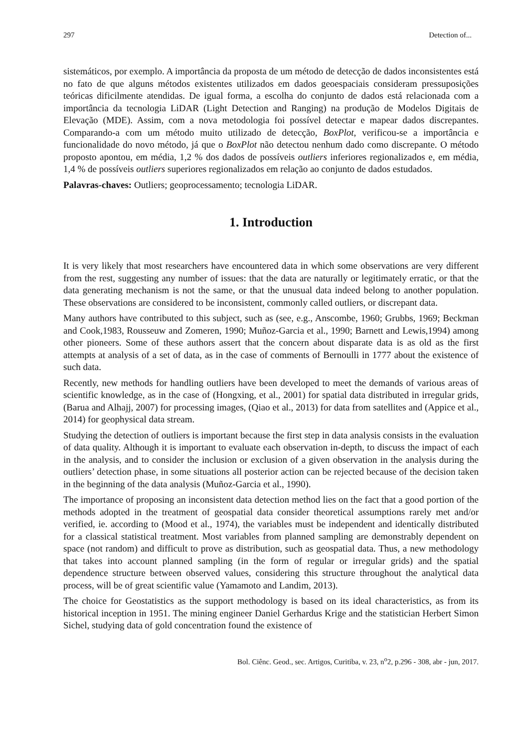297 Detection of...
sistemáticos, por exemplo. A importância da proposta de um método de detecção de dados inconsistentes está no fato de que alguns métodos existentes utilizados em dados geoespaciais consideram pressuposições teóricas dificilmente atendidas. De igual forma, a escolha do conjunto de dados está relacionada com a importância da tecnologia LiDAR (Light Detection and Ranging) na produção de Modelos Digitais de Elevação (MDE). Assim, com a nova metodologia foi possível detectar e mapear dados discrepantes. Comparando-a com um método muito utilizado de detecção, BoxPlot, verificou-se a importância e funcionalidade do novo método, já que o BoxPlot não detectou nenhum dado como discrepante. O método proposto apontou, em média, 1,2 % dos dados de possíveis outliers inferiores regionalizados e, em média, 1,4 % de possíveis outliers superiores regionalizados em relação ao conjunto de dados estudados.
Palavras-chaves: Outliers; geoprocessamento; tecnologia LiDAR.
1. Introduction
It is very likely that most researchers have encountered data in which some observations are very different from the rest, suggesting any number of issues: that the data are naturally or legitimately erratic, or that the data generating mechanism is not the same, or that the unusual data indeed belong to another population. These observations are considered to be inconsistent, commonly called outliers, or discrepant data.
Many authors have contributed to this subject, such as (see, e.g., Anscombe, 1960; Grubbs, 1969; Beckman and Cook,1983, Rousseuw and Zomeren, 1990; Muñoz-Garcia et al., 1990; Barnett and Lewis,1994) among other pioneers. Some of these authors assert that the concern about disparate data is as old as the first attempts at analysis of a set of data, as in the case of comments of Bernoulli in 1777 about the existence of such data.
Recently, new methods for handling outliers have been developed to meet the demands of various areas of scientific knowledge, as in the case of (Hongxing, et al., 2001) for spatial data distributed in irregular grids, (Barua and Alhajj, 2007) for processing images, (Qiao et al., 2013) for data from satellites and (Appice et al., 2014) for geophysical data stream.
Studying the detection of outliers is important because the first step in data analysis consists in the evaluation of data quality. Although it is important to evaluate each observation in-depth, to discuss the impact of each in the analysis, and to consider the inclusion or exclusion of a given observation in the analysis during the outliers’ detection phase, in some situations all posterior action can be rejected because of the decision taken in the beginning of the data analysis (Muñoz-Garcia et al., 1990).
The importance of proposing an inconsistent data detection method lies on the fact that a good portion of the methods adopted in the treatment of geospatial data consider theoretical assumptions rarely met and/or verified, ie. according to (Mood et al., 1974), the variables must be independent and identically distributed for a classical statistical treatment. Most variables from planned sampling are demonstrably dependent on space (not random) and difficult to prove as distribution, such as geospatial data. Thus, a new methodology that takes into account planned sampling (in the form of regular or irregular grids) and the spatial dependence structure between observed values, considering this structure throughout the analytical data process, will be of great scientific value (Yamamoto and Landim, 2013).
The choice for Geostatistics as the support methodology is based on its ideal characteristics, as from its historical inception in 1951. The mining engineer Daniel Gerhardus Krige and the statistician Herbert Simon Sichel, studying data of gold concentration found the existence of
Bol. Ciênc. Geod., sec. Artigos, Curitiba, v. 23, n<sup>o</sup>2, p.296 - 308, abr - jun, 2017.